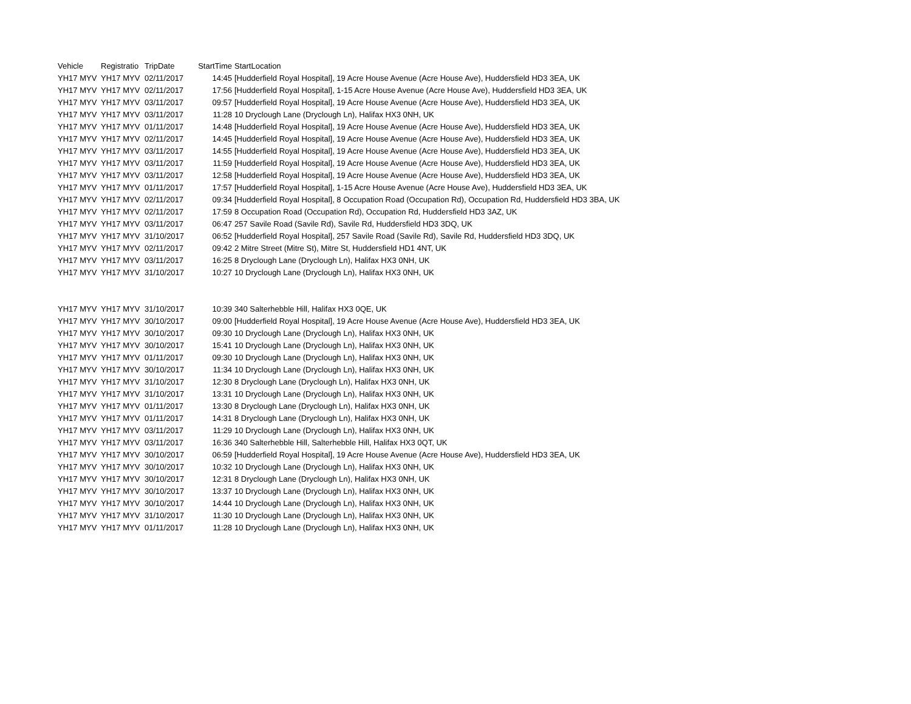| Vehicle | Registratio | TripDate | StartTime | StartLocation |
| --- | --- | --- | --- | --- |
| YH17 MYV | YH17 MYV | 02/11/2017 | 14:45 | [Hudderfield Royal Hospital], 19 Acre House Avenue (Acre House Ave), Huddersfield HD3 3EA, UK |
| YH17 MYV | YH17 MYV | 02/11/2017 | 17:56 | [Hudderfield Royal Hospital], 1-15 Acre House Avenue (Acre House Ave), Huddersfield HD3 3EA, UK |
| YH17 MYV | YH17 MYV | 03/11/2017 | 09:57 | [Hudderfield Royal Hospital], 19 Acre House Avenue (Acre House Ave), Huddersfield HD3 3EA, UK |
| YH17 MYV | YH17 MYV | 03/11/2017 | 11:28 | 10 Dryclough Lane (Dryclough Ln), Halifax HX3 0NH, UK |
| YH17 MYV | YH17 MYV | 01/11/2017 | 14:48 | [Hudderfield Royal Hospital], 19 Acre House Avenue (Acre House Ave), Huddersfield HD3 3EA, UK |
| YH17 MYV | YH17 MYV | 02/11/2017 | 14:45 | [Hudderfield Royal Hospital], 19 Acre House Avenue (Acre House Ave), Huddersfield HD3 3EA, UK |
| YH17 MYV | YH17 MYV | 03/11/2017 | 14:55 | [Hudderfield Royal Hospital], 19 Acre House Avenue (Acre House Ave), Huddersfield HD3 3EA, UK |
| YH17 MYV | YH17 MYV | 03/11/2017 | 11:59 | [Hudderfield Royal Hospital], 19 Acre House Avenue (Acre House Ave), Huddersfield HD3 3EA, UK |
| YH17 MYV | YH17 MYV | 03/11/2017 | 12:58 | [Hudderfield Royal Hospital], 19 Acre House Avenue (Acre House Ave), Huddersfield HD3 3EA, UK |
| YH17 MYV | YH17 MYV | 01/11/2017 | 17:57 | [Hudderfield Royal Hospital], 1-15 Acre House Avenue (Acre House Ave), Huddersfield HD3 3EA, UK |
| YH17 MYV | YH17 MYV | 02/11/2017 | 09:34 | [Hudderfield Royal Hospital], 8 Occupation Road (Occupation Rd), Occupation Rd, Huddersfield HD3 3BA, UK |
| YH17 MYV | YH17 MYV | 02/11/2017 | 17:59 | 8 Occupation Road (Occupation Rd), Occupation Rd, Huddersfield HD3 3AZ, UK |
| YH17 MYV | YH17 MYV | 03/11/2017 | 06:47 | 257 Savile Road (Savile Rd), Savile Rd, Huddersfield HD3 3DQ, UK |
| YH17 MYV | YH17 MYV | 31/10/2017 | 06:52 | [Hudderfield Royal Hospital], 257 Savile Road (Savile Rd), Savile Rd, Huddersfield HD3 3DQ, UK |
| YH17 MYV | YH17 MYV | 02/11/2017 | 09:42 | 2 Mitre Street (Mitre St), Mitre St, Huddersfield HD1 4NT, UK |
| YH17 MYV | YH17 MYV | 03/11/2017 | 16:25 | 8 Dryclough Lane (Dryclough Ln), Halifax HX3 0NH, UK |
| YH17 MYV | YH17 MYV | 31/10/2017 | 10:27 | 10 Dryclough Lane (Dryclough Ln), Halifax HX3 0NH, UK |
| YH17 MYV | YH17 MYV | 31/10/2017 | 10:39 | 340 Salterhebble Hill, Halifax HX3 0QE, UK |
| YH17 MYV | YH17 MYV | 30/10/2017 | 09:00 | [Hudderfield Royal Hospital], 19 Acre House Avenue (Acre House Ave), Huddersfield HD3 3EA, UK |
| YH17 MYV | YH17 MYV | 30/10/2017 | 09:30 | 10 Dryclough Lane (Dryclough Ln), Halifax HX3 0NH, UK |
| YH17 MYV | YH17 MYV | 30/10/2017 | 15:41 | 10 Dryclough Lane (Dryclough Ln), Halifax HX3 0NH, UK |
| YH17 MYV | YH17 MYV | 01/11/2017 | 09:30 | 10 Dryclough Lane (Dryclough Ln), Halifax HX3 0NH, UK |
| YH17 MYV | YH17 MYV | 30/10/2017 | 11:34 | 10 Dryclough Lane (Dryclough Ln), Halifax HX3 0NH, UK |
| YH17 MYV | YH17 MYV | 31/10/2017 | 12:30 | 8 Dryclough Lane (Dryclough Ln), Halifax HX3 0NH, UK |
| YH17 MYV | YH17 MYV | 31/10/2017 | 13:31 | 10 Dryclough Lane (Dryclough Ln), Halifax HX3 0NH, UK |
| YH17 MYV | YH17 MYV | 01/11/2017 | 13:30 | 8 Dryclough Lane (Dryclough Ln), Halifax HX3 0NH, UK |
| YH17 MYV | YH17 MYV | 01/11/2017 | 14:31 | 8 Dryclough Lane (Dryclough Ln), Halifax HX3 0NH, UK |
| YH17 MYV | YH17 MYV | 03/11/2017 | 11:29 | 10 Dryclough Lane (Dryclough Ln), Halifax HX3 0NH, UK |
| YH17 MYV | YH17 MYV | 03/11/2017 | 16:36 | 340 Salterhebble Hill, Salterhebble Hill, Halifax HX3 0QT, UK |
| YH17 MYV | YH17 MYV | 30/10/2017 | 06:59 | [Hudderfield Royal Hospital], 19 Acre House Avenue (Acre House Ave), Huddersfield HD3 3EA, UK |
| YH17 MYV | YH17 MYV | 30/10/2017 | 10:32 | 10 Dryclough Lane (Dryclough Ln), Halifax HX3 0NH, UK |
| YH17 MYV | YH17 MYV | 30/10/2017 | 12:31 | 8 Dryclough Lane (Dryclough Ln), Halifax HX3 0NH, UK |
| YH17 MYV | YH17 MYV | 30/10/2017 | 13:37 | 10 Dryclough Lane (Dryclough Ln), Halifax HX3 0NH, UK |
| YH17 MYV | YH17 MYV | 30/10/2017 | 14:44 | 10 Dryclough Lane (Dryclough Ln), Halifax HX3 0NH, UK |
| YH17 MYV | YH17 MYV | 31/10/2017 | 11:30 | 10 Dryclough Lane (Dryclough Ln), Halifax HX3 0NH, UK |
| YH17 MYV | YH17 MYV | 01/11/2017 | 11:28 | 10 Dryclough Lane (Dryclough Ln), Halifax HX3 0NH, UK |